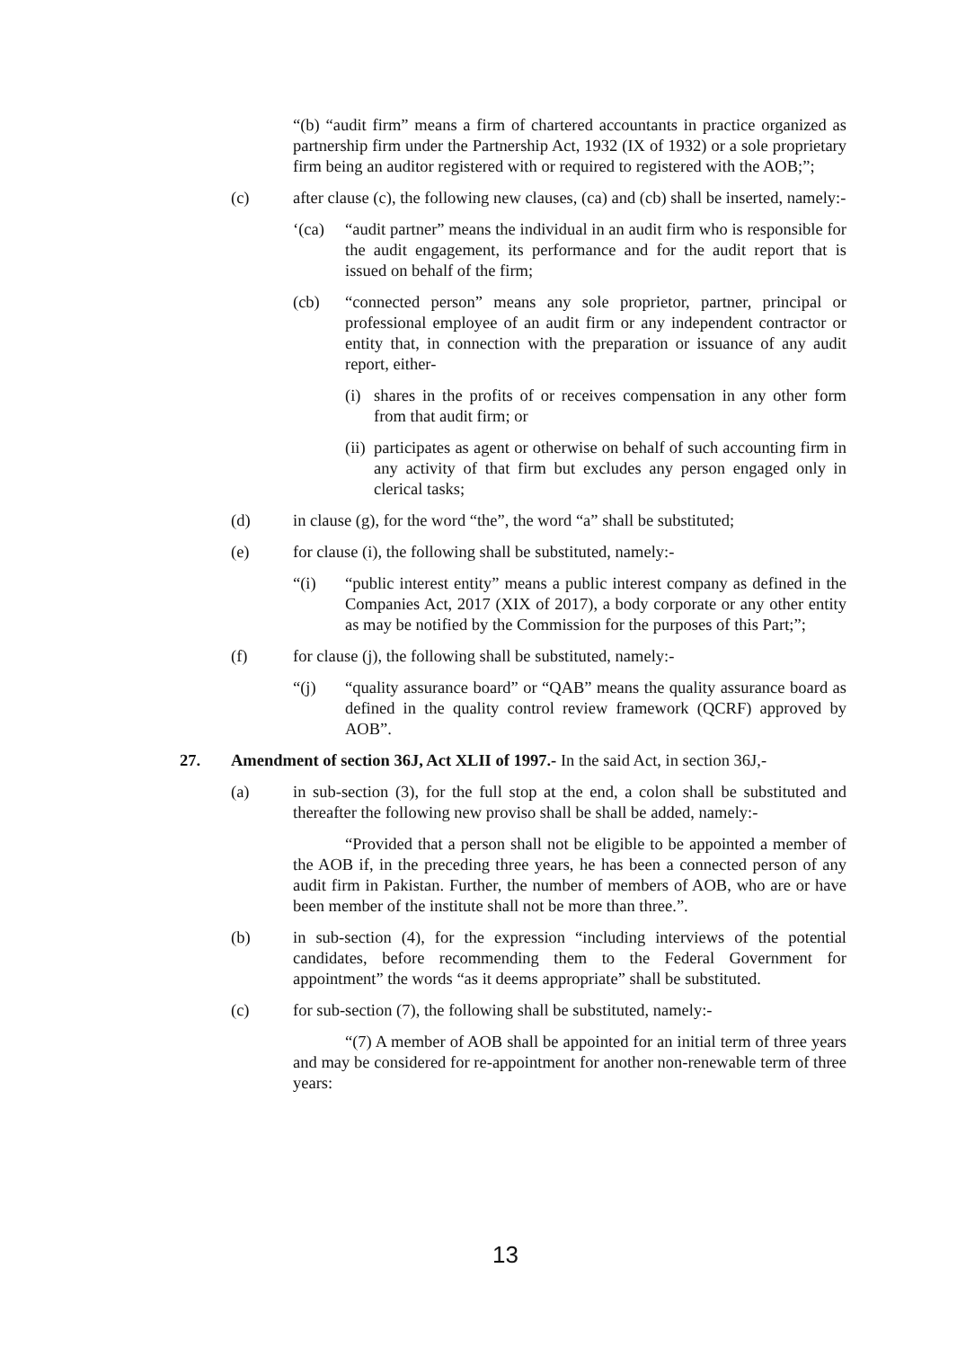“(b) “audit firm” means a firm of chartered accountants in practice organized as partnership firm under the Partnership Act, 1932 (IX of 1932) or a sole proprietary firm being an auditor registered with or required to registered with the AOB;”;
(c) after clause (c), the following new clauses, (ca) and (cb) shall be inserted, namely:-
‘(ca) “audit partner” means the individual in an audit firm who is responsible for the audit engagement, its performance and for the audit report that is issued on behalf of the firm;
(cb) “connected person” means any sole proprietor, partner, principal or professional employee of an audit firm or any independent contractor or entity that, in connection with the preparation or issuance of any audit report, either-
(i) shares in the profits of or receives compensation in any other form from that audit firm; or
(ii) participates as agent or otherwise on behalf of such accounting firm in any activity of that firm but excludes any person engaged only in clerical tasks;
(d) in clause (g), for the word “the”, the word “a” shall be substituted;
(e) for clause (i), the following shall be substituted, namely:-
“(i) “public interest entity” means a public interest company as defined in the Companies Act, 2017 (XIX of 2017), a body corporate or any other entity as may be notified by the Commission for the purposes of this Part;”;
(f) for clause (j), the following shall be substituted, namely:-
“(j) “quality assurance board” or “QAB” means the quality assurance board as defined in the quality control review framework (QCRF) approved by AOB”.
27. Amendment of section 36J, Act XLII of 1997.- In the said Act, in section 36J,-
(a) in sub-section (3), for the full stop at the end, a colon shall be substituted and thereafter the following new proviso shall be shall be added, namely:-
“Provided that a person shall not be eligible to be appointed a member of the AOB if, in the preceding three years, he has been a connected person of any audit firm in Pakistan. Further, the number of members of AOB, who are or have been member of the institute shall not be more than three.”.
(b) in sub-section (4), for the expression “including interviews of the potential candidates, before recommending them to the Federal Government for appointment” the words “as it deems appropriate” shall be substituted.
(c) for sub-section (7), the following shall be substituted, namely:-
“(7) A member of AOB shall be appointed for an initial term of three years and may be considered for re-appointment for another non-renewable term of three years:
13